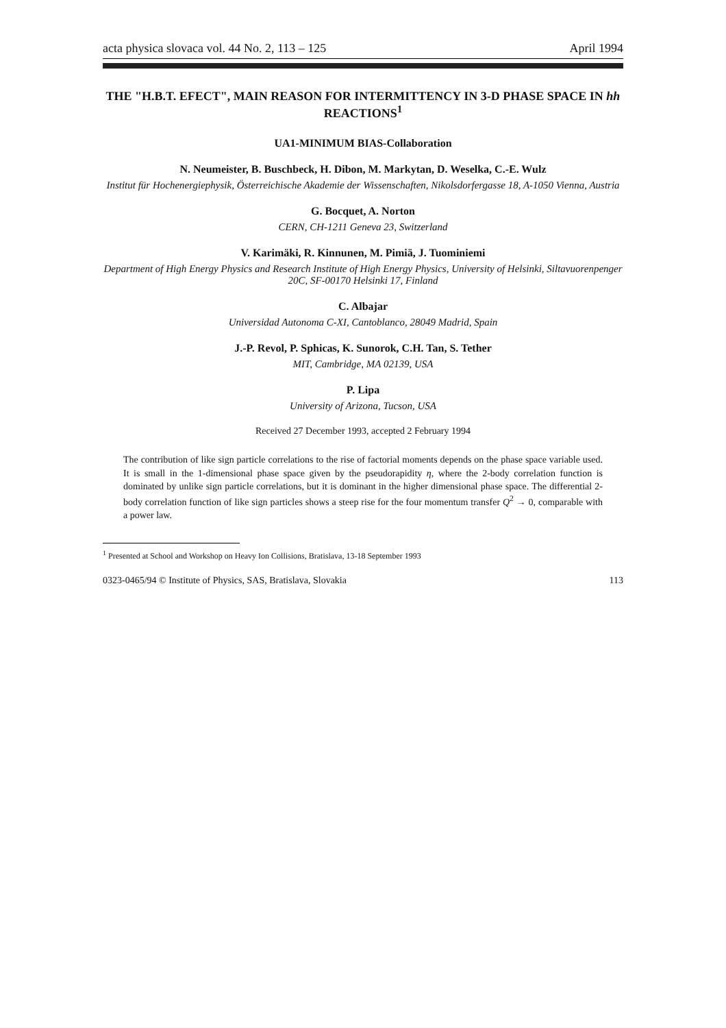acta physica slovaca vol. 44 No. 2, 113 – 125 April 1994
THE "H.B.T. EFECT", MAIN REASON FOR INTERMITTENCY IN 3-D PHASE SPACE IN hh REACTIONS<sup>1</sup>
UA1-MINIMUM BIAS-Collaboration
N. Neumeister, B. Buschbeck, H. Dibon, M. Markytan, D. Weselka, C.-E. Wulz
Institut für Hochenergiephysik, Österreichische Akademie der Wissenschaften, Nikolsdorfergasse 18, A-1050 Vienna, Austria
G. Bocquet, A. Norton
CERN, CH-1211 Geneva 23, Switzerland
V. Karimäki, R. Kinnunen, M. Pimiä, J. Tuominiemi
Department of High Energy Physics and Research Institute of High Energy Physics, University of Helsinki, Siltavuorenpenger 20C, SF-00170 Helsinki 17, Finland
C. Albajar
Universidad Autonoma C-XI, Cantoblanco, 28049 Madrid, Spain
J.-P. Revol, P. Sphicas, K. Sunorok, C.H. Tan, S. Tether
MIT, Cambridge, MA 02139, USA
P. Lipa
University of Arizona, Tucson, USA
Received 27 December 1993, accepted 2 February 1994
The contribution of like sign particle correlations to the rise of factorial moments depends on the phase space variable used. It is small in the 1-dimensional phase space given by the pseudorapidity η, where the 2-body correlation function is dominated by unlike sign particle correlations, but it is dominant in the higher dimensional phase space. The differential 2-body correlation function of like sign particles shows a steep rise for the four momentum transfer Q<sup>2</sup> → 0, comparable with a power law.
<sup>1</sup> Presented at School and Workshop on Heavy Ion Collisions, Bratislava, 13-18 September 1993
0323-0465/94 © Institute of Physics, SAS, Bratislava, Slovakia 113